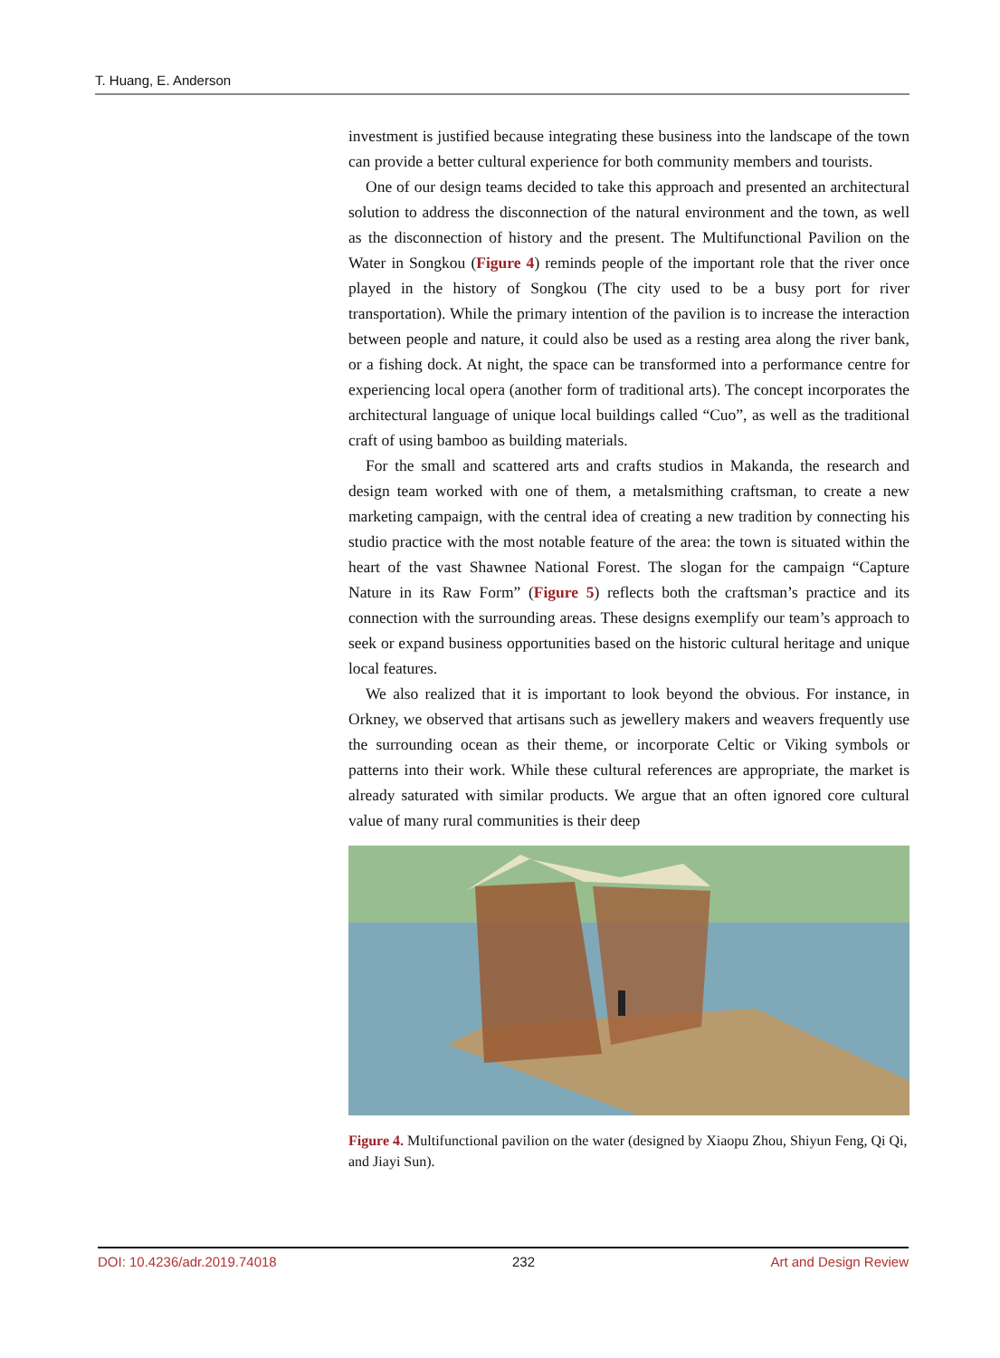T. Huang, E. Anderson
investment is justified because integrating these business into the landscape of the town can provide a better cultural experience for both community members and tourists.
One of our design teams decided to take this approach and presented an architectural solution to address the disconnection of the natural environment and the town, as well as the disconnection of history and the present. The Multifunctional Pavilion on the Water in Songkou (Figure 4) reminds people of the important role that the river once played in the history of Songkou (The city used to be a busy port for river transportation). While the primary intention of the pavilion is to increase the interaction between people and nature, it could also be used as a resting area along the river bank, or a fishing dock. At night, the space can be transformed into a performance centre for experiencing local opera (another form of traditional arts). The concept incorporates the architectural language of unique local buildings called “Cuo”, as well as the traditional craft of using bamboo as building materials.
For the small and scattered arts and crafts studios in Makanda, the research and design team worked with one of them, a metalsmithing craftsman, to create a new marketing campaign, with the central idea of creating a new tradition by connecting his studio practice with the most notable feature of the area: the town is situated within the heart of the vast Shawnee National Forest. The slogan for the campaign “Capture Nature in its Raw Form” (Figure 5) reflects both the craftsman’s practice and its connection with the surrounding areas. These designs exemplify our team’s approach to seek or expand business opportunities based on the historic cultural heritage and unique local features.
We also realized that it is important to look beyond the obvious. For instance, in Orkney, we observed that artisans such as jewellery makers and weavers frequently use the surrounding ocean as their theme, or incorporate Celtic or Viking symbols or patterns into their work. While these cultural references are appropriate, the market is already saturated with similar products. We argue that an often ignored core cultural value of many rural communities is their deep
Figure 4. Multifunctional pavilion on the water (designed by Xiaopu Zhou, Shiyun Feng, Qi Qi, and Jiayi Sun).
DOI: 10.4236/adr.2019.74018 232 Art and Design Review